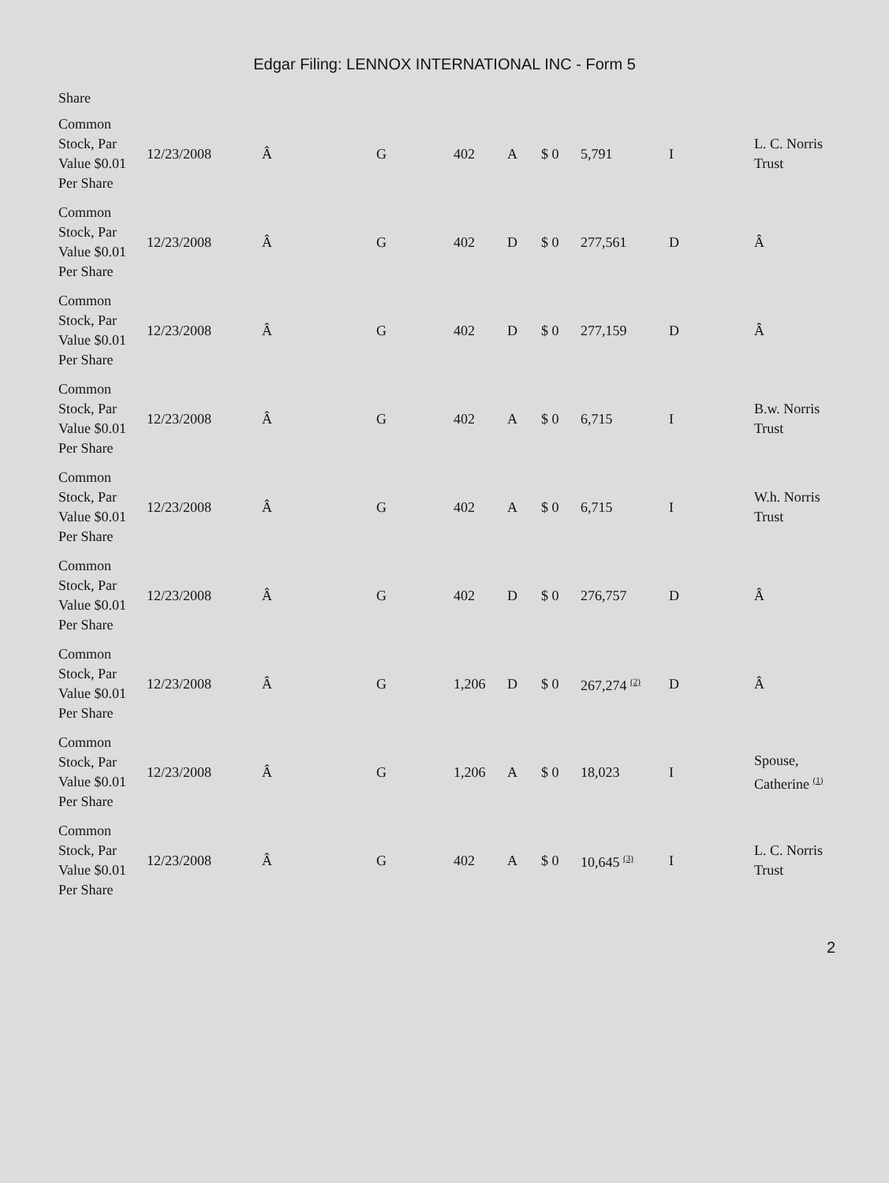Edgar Filing: LENNOX INTERNATIONAL INC - Form 5
| Share | | | | | | | | | |
| Common Stock, Par Value $0.01 Per Share | 12/23/2008 | Â | G | 402 | A | $ 0 | 5,791 | I | L. C. Norris Trust |
| Common Stock, Par Value $0.01 Per Share | 12/23/2008 | Â | G | 402 | D | $ 0 | 277,561 | D | Â |
| Common Stock, Par Value $0.01 Per Share | 12/23/2008 | Â | G | 402 | D | $ 0 | 277,159 | D | Â |
| Common Stock, Par Value $0.01 Per Share | 12/23/2008 | Â | G | 402 | A | $ 0 | 6,715 | I | B.w. Norris Trust |
| Common Stock, Par Value $0.01 Per Share | 12/23/2008 | Â | G | 402 | A | $ 0 | 6,715 | I | W.h. Norris Trust |
| Common Stock, Par Value $0.01 Per Share | 12/23/2008 | Â | G | 402 | D | $ 0 | 276,757 | D | Â |
| Common Stock, Par Value $0.01 Per Share | 12/23/2008 | Â | G | 1,206 | D | $ 0 | 267,274 <sup>(2)</sup> | D | Â |
| Common Stock, Par Value $0.01 Per Share | 12/23/2008 | Â | G | 1,206 | A | $ 0 | 18,023 | I | Spouse, Catherine <sup>(1)</sup> |
| Common Stock, Par Value $0.01 Per Share | 12/23/2008 | Â | G | 402 | A | $ 0 | 10,645 <sup>(3)</sup> | I | L. C. Norris Trust |
2